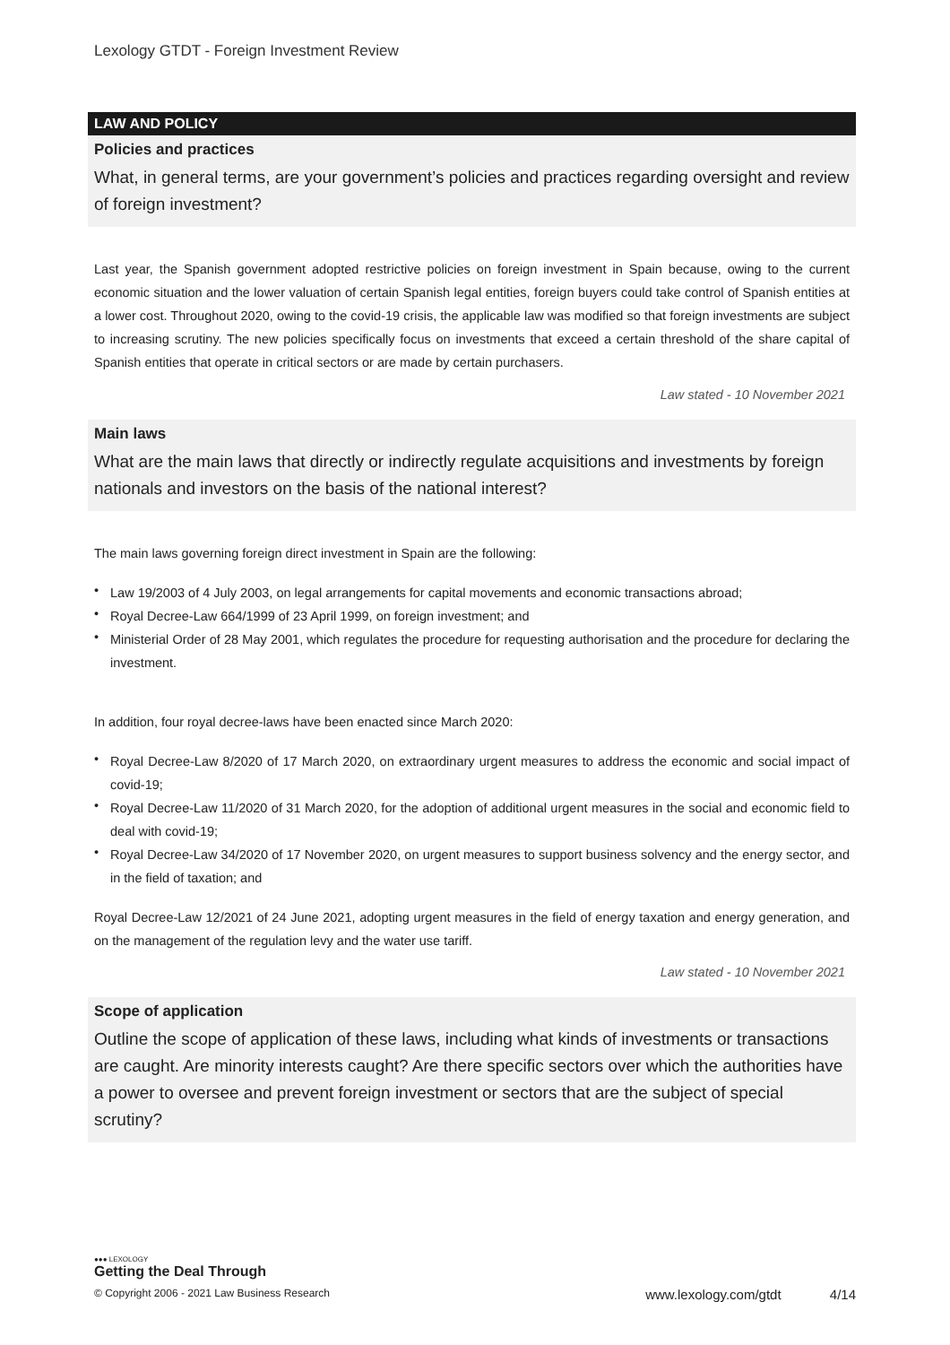Lexology GTDT - Foreign Investment Review
LAW AND POLICY
Policies and practices
What, in general terms, are your government’s policies and practices regarding oversight and review of foreign investment?
Last year, the Spanish government adopted restrictive policies on foreign investment in Spain because, owing to the current economic situation and the lower valuation of certain Spanish legal entities, foreign buyers could take control of Spanish entities at a lower cost. Throughout 2020, owing to the covid-19 crisis, the applicable law was modified so that foreign investments are subject to increasing scrutiny. The new policies specifically focus on investments that exceed a certain threshold of the share capital of Spanish entities that operate in critical sectors or are made by certain purchasers.
Law stated - 10 November 2021
Main laws
What are the main laws that directly or indirectly regulate acquisitions and investments by foreign nationals and investors on the basis of the national interest?
The main laws governing foreign direct investment in Spain are the following:
• Law 19/2003 of 4 July 2003, on legal arrangements for capital movements and economic transactions abroad;
• Royal Decree-Law 664/1999 of 23 April 1999, on foreign investment; and
• Ministerial Order of 28 May 2001, which regulates the procedure for requesting authorisation and the procedure for declaring the investment.
In addition, four royal decree-laws have been enacted since March 2020:
• Royal Decree-Law 8/2020 of 17 March 2020, on extraordinary urgent measures to address the economic and social impact of covid-19;
• Royal Decree-Law 11/2020 of 31 March 2020, for the adoption of additional urgent measures in the social and economic field to deal with covid-19;
• Royal Decree-Law 34/2020 of 17 November 2020, on urgent measures to support business solvency and the energy sector, and in the field of taxation; and
Royal Decree-Law 12/2021 of 24 June 2021, adopting urgent measures in the field of energy taxation and energy generation, and on the management of the regulation levy and the water use tariff.
Law stated - 10 November 2021
Scope of application
Outline the scope of application of these laws, including what kinds of investments or transactions are caught. Are minority interests caught? Are there specific sectors over which the authorities have a power to oversee and prevent foreign investment or sectors that are the subject of special scrutiny?
●●● LEXOLOGY
Getting the Deal Through
© Copyright 2006 - 2021 Law Business Research www.lexology.com/gtdt 4/14